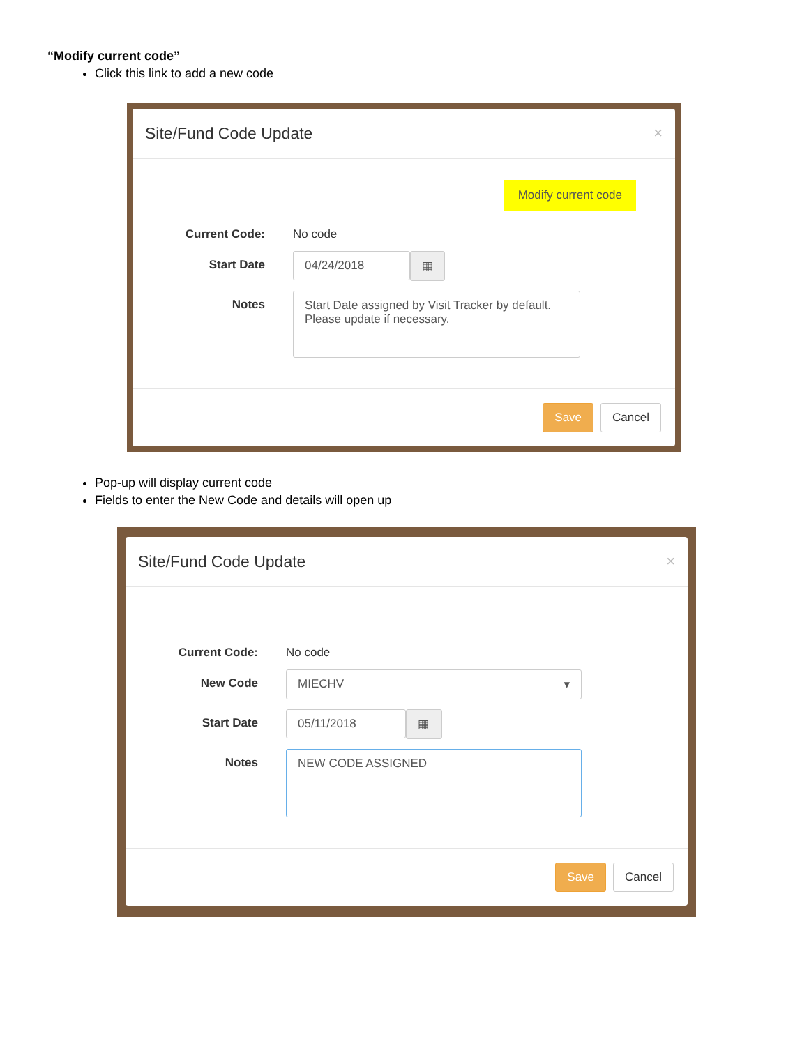“Modify current code”
Click this link to add a new code
Site/Fund Code Update ×
Modify current code
Current Code: No code
Start Date 04/24/2018 ▦
Notes
Start Date assigned by Visit Tracker by default. Please update if necessary.
Save Cancel
Pop-up will display current code
Fields to enter the New Code and details will open up
Site/Fund Code Update ×
Current Code: No code
New Code MIECHV ▾
Start Date 05/11/2018 ▦
Notes
NEW CODE ASSIGNED
Save Cancel